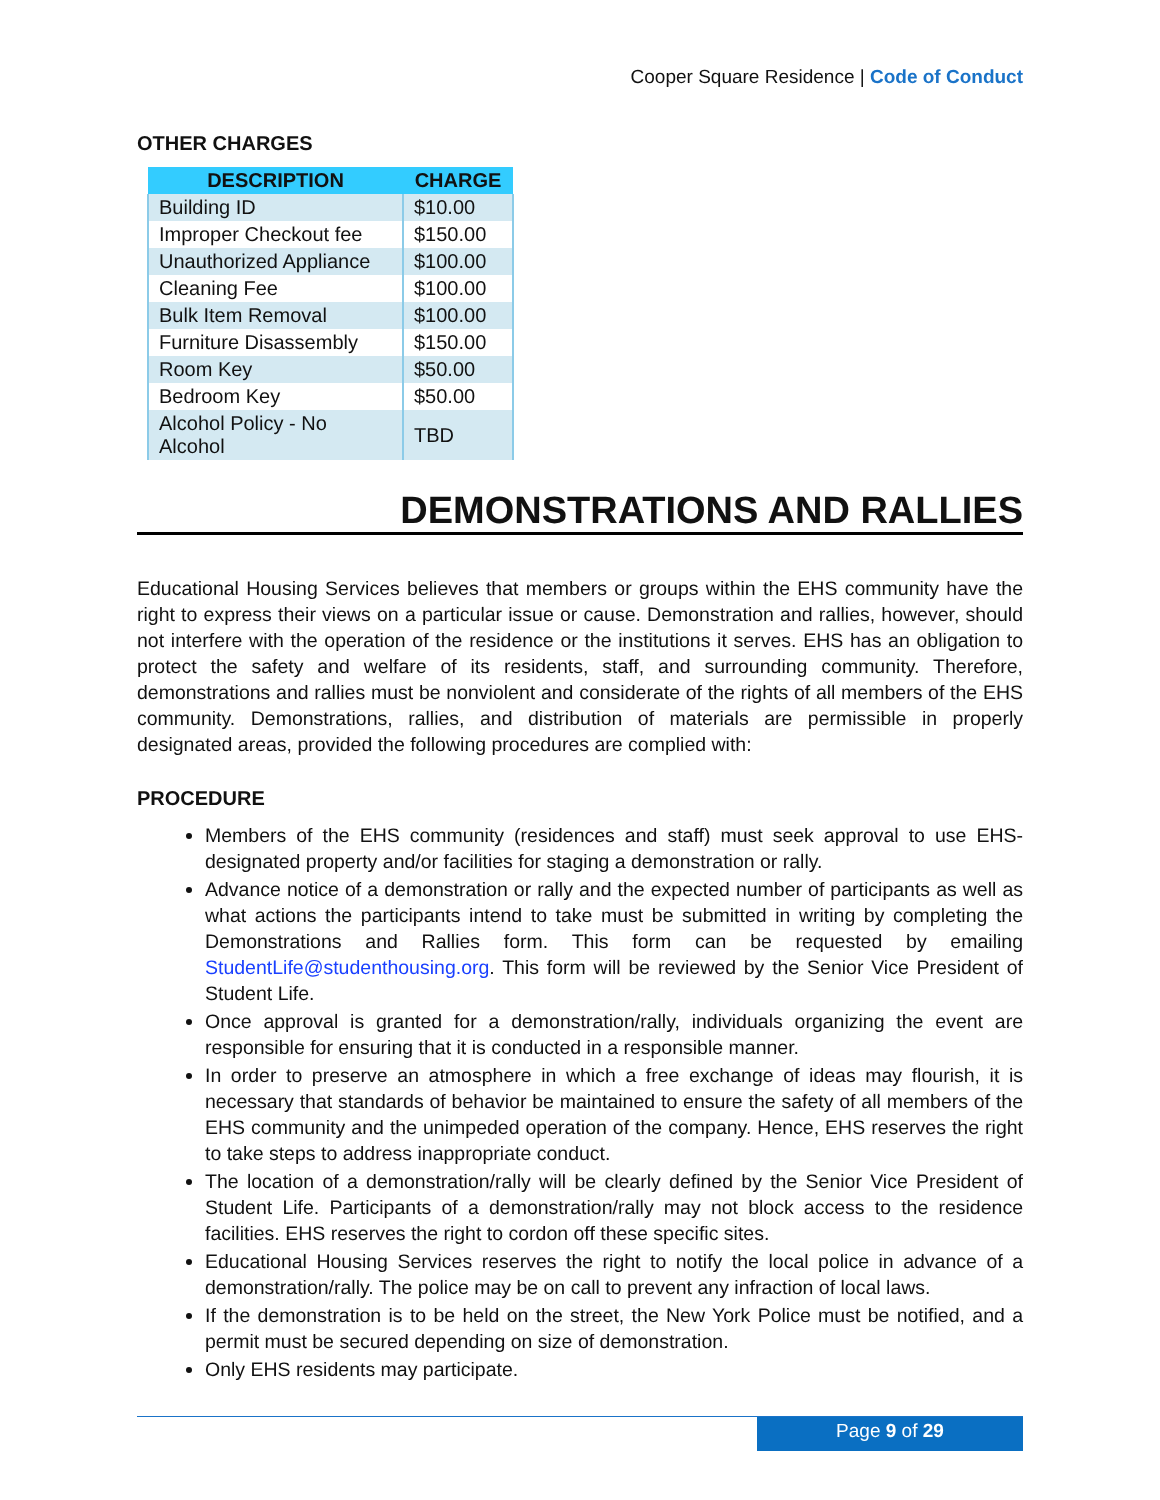Cooper Square Residence | Code of Conduct
OTHER CHARGES
| DESCRIPTION | CHARGE |
| --- | --- |
| Building ID | $10.00 |
| Improper Checkout fee | $150.00 |
| Unauthorized Appliance | $100.00 |
| Cleaning Fee | $100.00 |
| Bulk Item Removal | $100.00 |
| Furniture Disassembly | $150.00 |
| Room Key | $50.00 |
| Bedroom Key | $50.00 |
| Alcohol Policy - No Alcohol | TBD |
DEMONSTRATIONS AND RALLIES
Educational Housing Services believes that members or groups within the EHS community have the right to express their views on a particular issue or cause. Demonstration and rallies, however, should not interfere with the operation of the residence or the institutions it serves. EHS has an obligation to protect the safety and welfare of its residents, staff, and surrounding community. Therefore, demonstrations and rallies must be nonviolent and considerate of the rights of all members of the EHS community. Demonstrations, rallies, and distribution of materials are permissible in properly designated areas, provided the following procedures are complied with:
PROCEDURE
Members of the EHS community (residences and staff) must seek approval to use EHS-designated property and/or facilities for staging a demonstration or rally.
Advance notice of a demonstration or rally and the expected number of participants as well as what actions the participants intend to take must be submitted in writing by completing the Demonstrations and Rallies form. This form can be requested by emailing StudentLife@studenthousing.org. This form will be reviewed by the Senior Vice President of Student Life.
Once approval is granted for a demonstration/rally, individuals organizing the event are responsible for ensuring that it is conducted in a responsible manner.
In order to preserve an atmosphere in which a free exchange of ideas may flourish, it is necessary that standards of behavior be maintained to ensure the safety of all members of the EHS community and the unimpeded operation of the company. Hence, EHS reserves the right to take steps to address inappropriate conduct.
The location of a demonstration/rally will be clearly defined by the Senior Vice President of Student Life. Participants of a demonstration/rally may not block access to the residence facilities. EHS reserves the right to cordon off these specific sites.
Educational Housing Services reserves the right to notify the local police in advance of a demonstration/rally. The police may be on call to prevent any infraction of local laws.
If the demonstration is to be held on the street, the New York Police must be notified, and a permit must be secured depending on size of demonstration.
Only EHS residents may participate.
Page 9 of 29